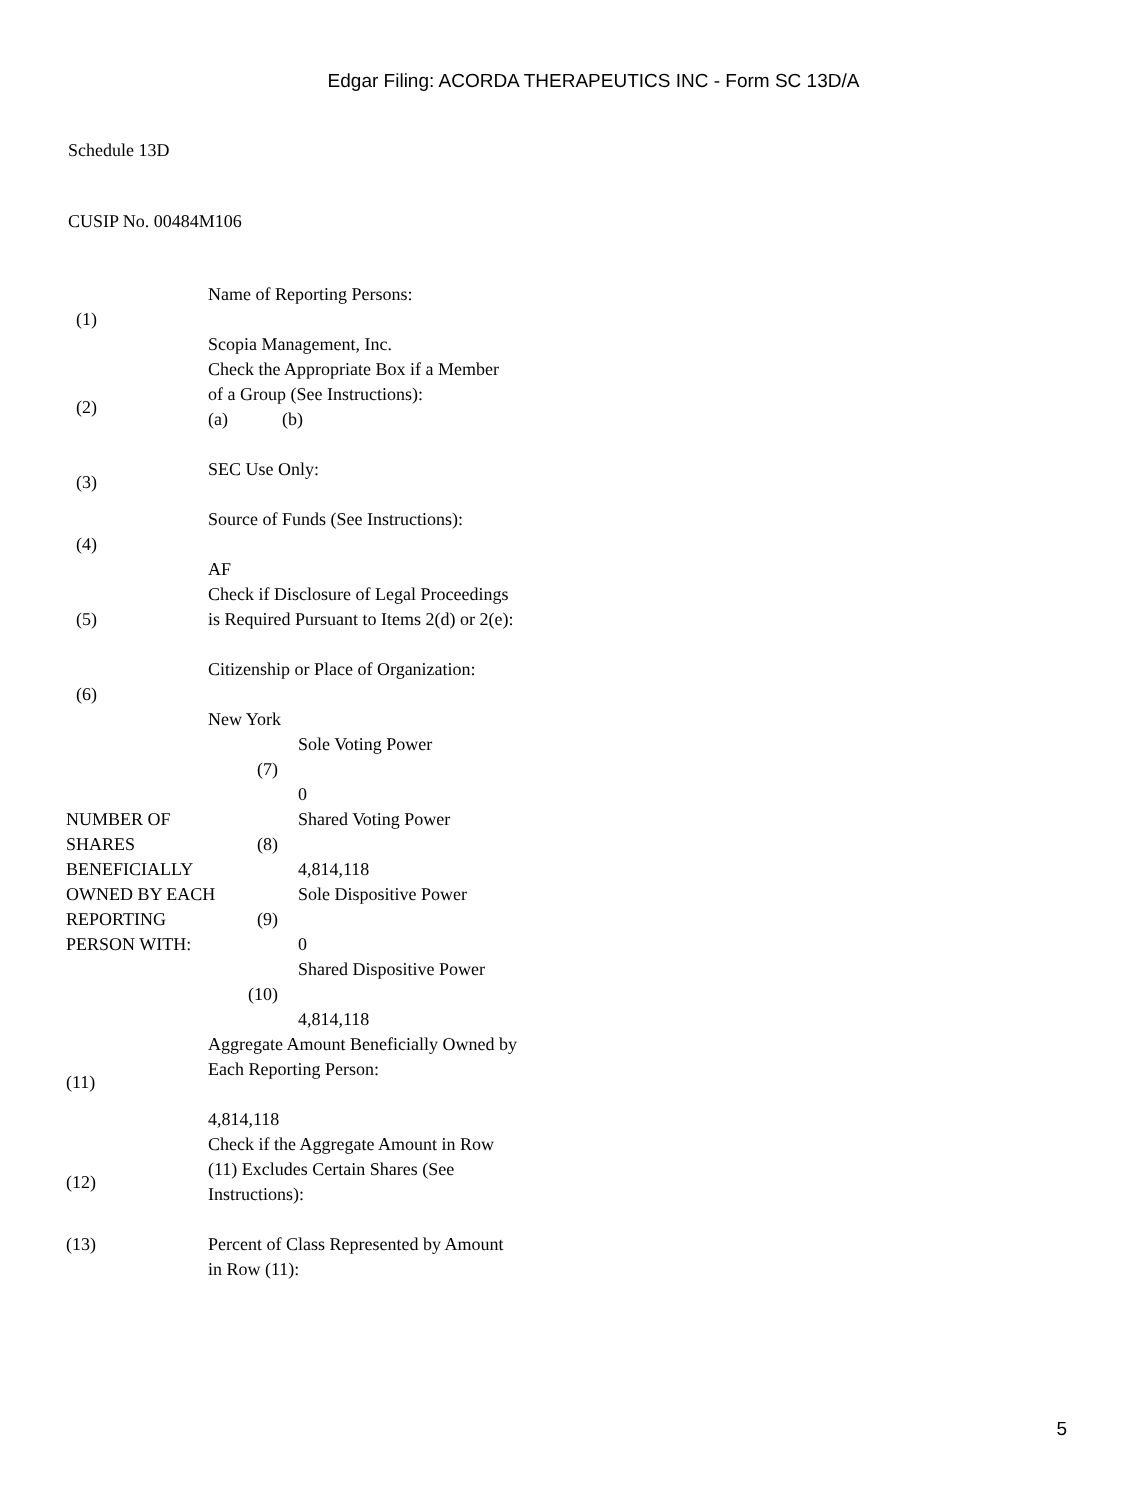Edgar Filing: ACORDA THERAPEUTICS INC - Form SC 13D/A
Schedule 13D
CUSIP No. 00484M106
| (1) | Name of Reporting Persons: Scopia Management, Inc. |
| (2) | Check the Appropriate Box if a Member of a Group (See Instructions): (a) (b) |
| (3) | SEC Use Only: |
| (4) | Source of Funds (See Instructions): AF |
| (5) | Check if Disclosure of Legal Proceedings is Required Pursuant to Items 2(d) or 2(e): |
| (6) | Citizenship or Place of Organization: New York |
| NUMBER OF SHARES BENEFICIALLY OWNED BY EACH REPORTING PERSON WITH: | (7) | Sole Voting Power 0 |
| | (8) | Shared Voting Power 4,814,118 |
| | (9) | Sole Dispositive Power 0 |
| | (10) | Shared Dispositive Power 4,814,118 |
| (11) | Aggregate Amount Beneficially Owned by Each Reporting Person: 4,814,118 |
| (12) | Check if the Aggregate Amount in Row (11) Excludes Certain Shares (See Instructions): |
| (13) | Percent of Class Represented by Amount in Row (11): |
5